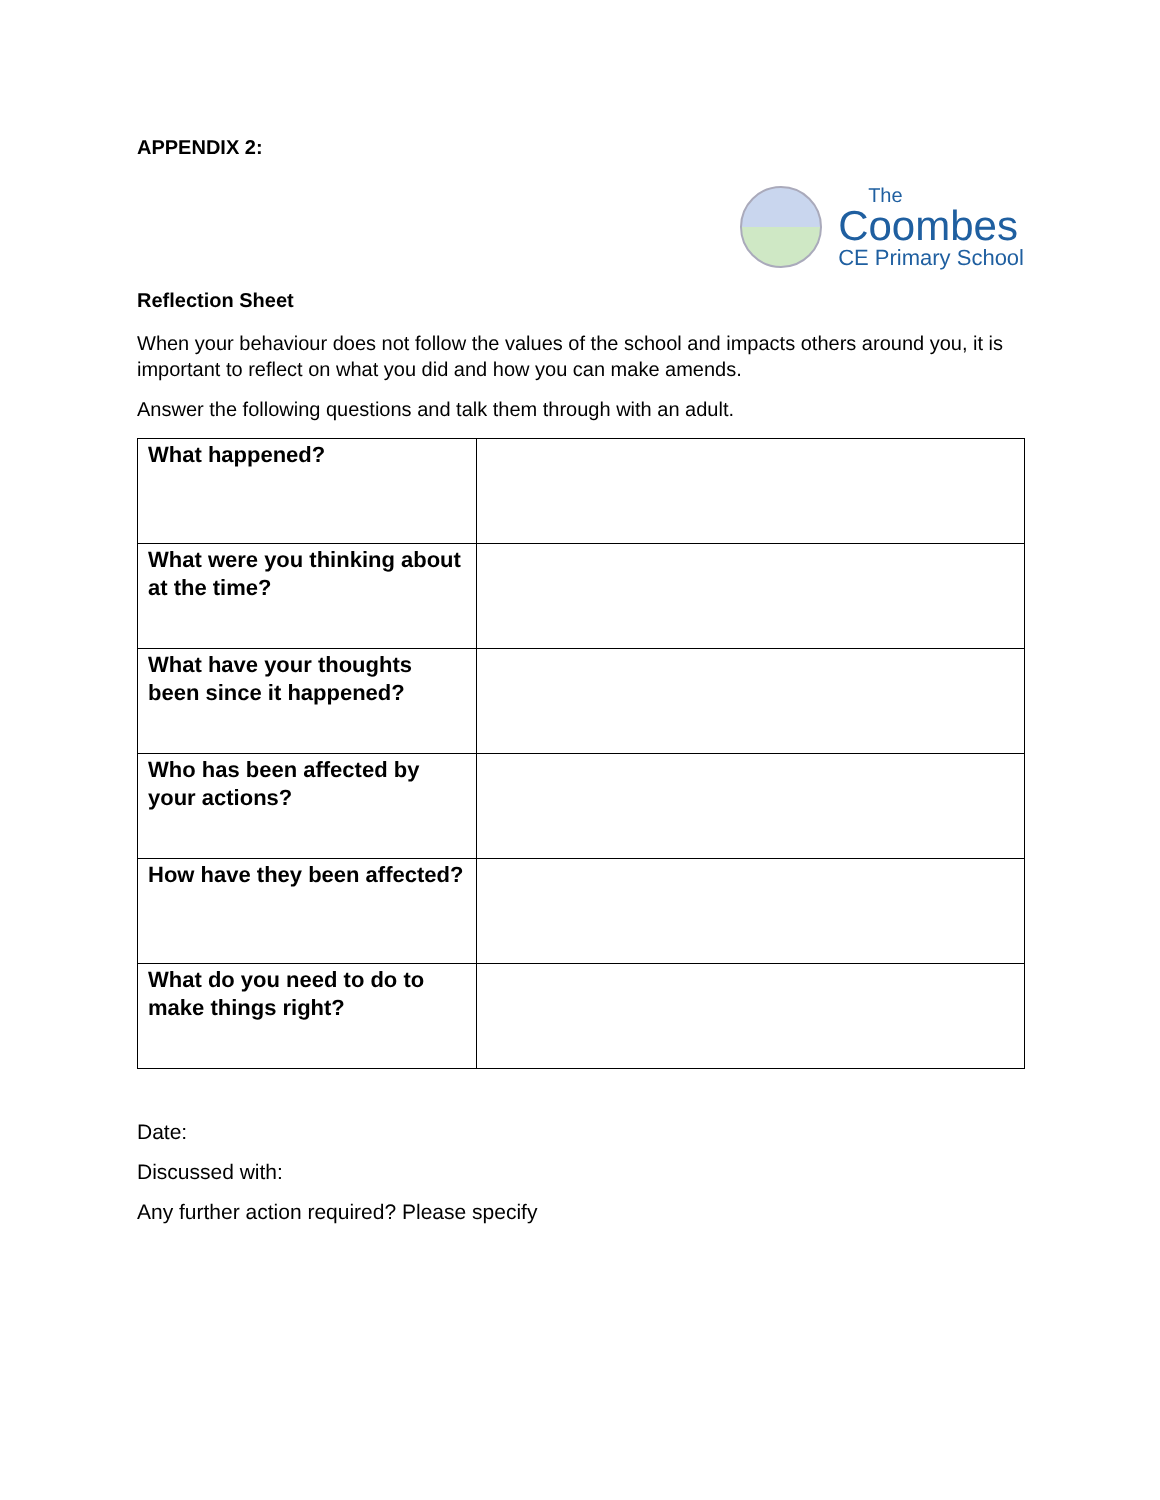APPENDIX 2:
The
Coombes
CE Primary School
Reflection Sheet
When your behaviour does not follow the values of the school and impacts others around you, it is important to reflect on what you did and how you can make amends.
Answer the following questions and talk them through with an adult.
| What happened? | |
| What were you thinking about at the time? | |
| What have your thoughts been since it happened? | |
| Who has been affected by your actions? | |
| How have they been affected? | |
| What do you need to do to make things right? | |
Date:
Discussed with:
Any further action required? Please specify